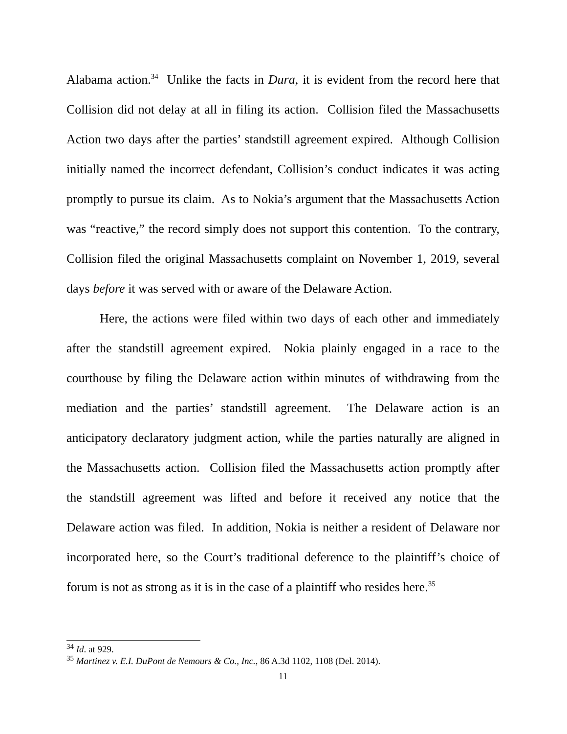Alabama action.<sup>34</sup> Unlike the facts in Dura, it is evident from the record here that Collision did not delay at all in filing its action. Collision filed the Massachusetts Action two days after the parties’ standstill agreement expired. Although Collision initially named the incorrect defendant, Collision’s conduct indicates it was acting promptly to pursue its claim. As to Nokia’s argument that the Massachusetts Action was “reactive,” the record simply does not support this contention. To the contrary, Collision filed the original Massachusetts complaint on November 1, 2019, several days before it was served with or aware of the Delaware Action.
Here, the actions were filed within two days of each other and immediately after the standstill agreement expired. Nokia plainly engaged in a race to the courthouse by filing the Delaware action within minutes of withdrawing from the mediation and the parties’ standstill agreement. The Delaware action is an anticipatory declaratory judgment action, while the parties naturally are aligned in the Massachusetts action. Collision filed the Massachusetts action promptly after the standstill agreement was lifted and before it received any notice that the Delaware action was filed. In addition, Nokia is neither a resident of Delaware nor incorporated here, so the Court’s traditional deference to the plaintiff’s choice of forum is not as strong as it is in the case of a plaintiff who resides here.<sup>35</sup>
<sup>34</sup> Id. at 929.
<sup>35</sup> Martinez v. E.I. DuPont de Nemours & Co., Inc., 86 A.3d 1102, 1108 (Del. 2014).
11